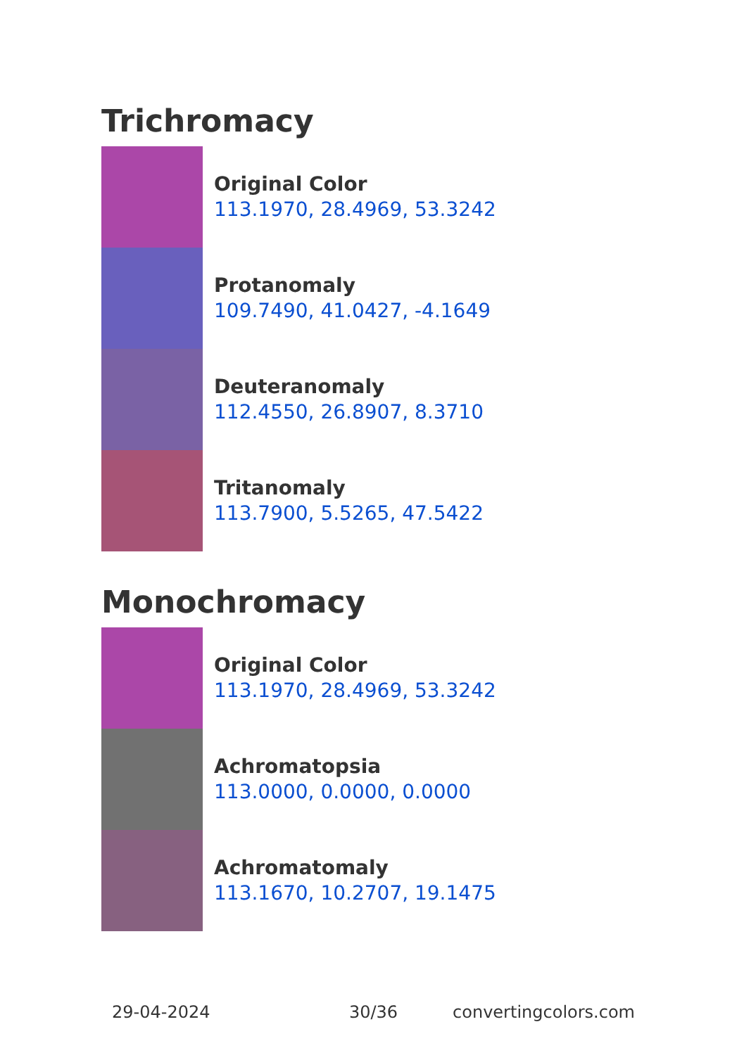Trichromacy
Original Color
113.1970, 28.4969, 53.3242
Protanomaly
109.7490, 41.0427, -4.1649
Deuteranomaly
112.4550, 26.8907, 8.3710
Tritanomaly
113.7900, 5.5265, 47.5422
Monochromacy
Original Color
113.1970, 28.4969, 53.3242
Achromatopsia
113.0000, 0.0000, 0.0000
Achromatomaly
113.1670, 10.2707, 19.1475
29-04-2024 30/36 convertingcolors.com